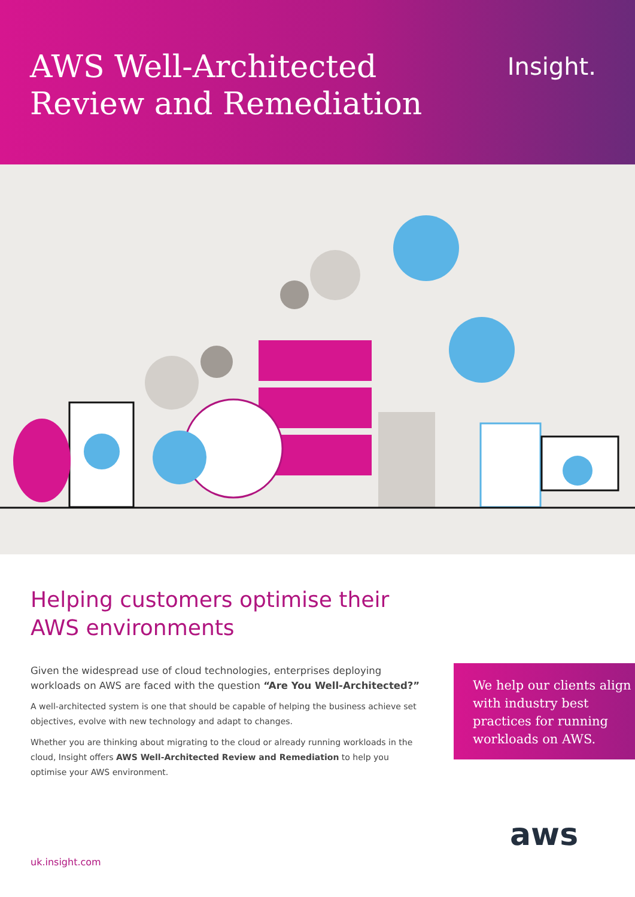AWS Well-Architected
Review and Remediation
Insight.
Helping customers optimise their
AWS environments
Given the widespread use of cloud technologies, enterprises deploying workloads on AWS are faced with the question “Are You Well-Architected?”
A well-architected system is one that should be capable of helping the business achieve set objectives, evolve with new technology and adapt to changes.
Whether you are thinking about migrating to the cloud or already running workloads in the cloud, Insight offers AWS Well-Architected Review and Remediation to help you optimise your AWS environment.
We help our clients align with industry best practices for running workloads on AWS.
uk.insight.com
aws